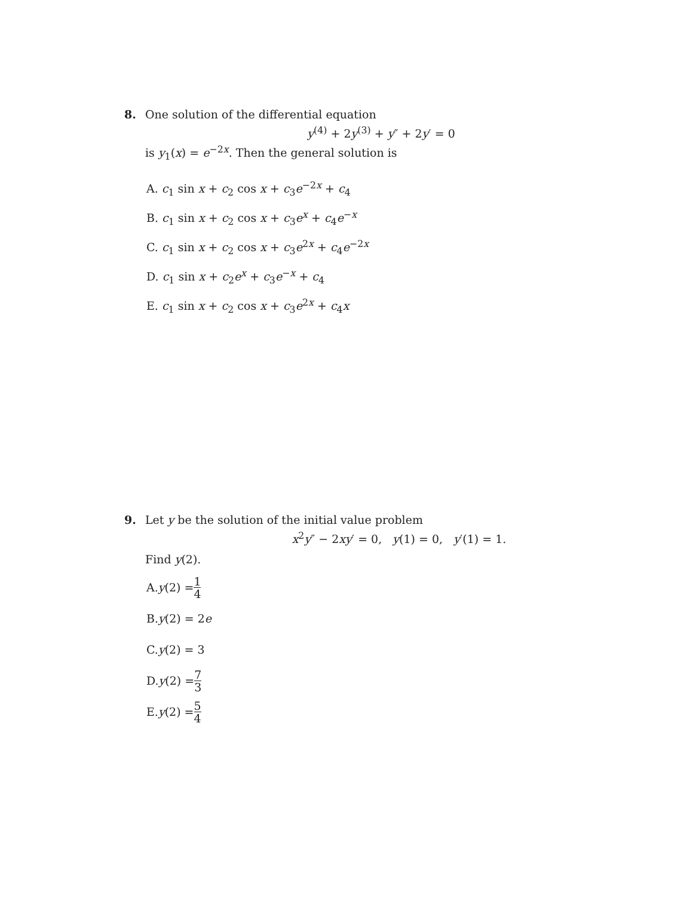8. One solution of the differential equation
y<sup>(4)</sup> + 2y<sup>(3)</sup> + y″ + 2y′ = 0
is y<sub>1</sub>(x) = e<sup>−2x</sup>. Then the general solution is
A. c<sub>1</sub> sin x + c<sub>2</sub> cos x + c<sub>3</sub>e<sup>−2x</sup> + c<sub>4</sub>
B. c<sub>1</sub> sin x + c<sub>2</sub> cos x + c<sub>3</sub>e<sup>x</sup> + c<sub>4</sub>e<sup>−x</sup>
C. c<sub>1</sub> sin x + c<sub>2</sub> cos x + c<sub>3</sub>e<sup>2x</sup> + c<sub>4</sub>e<sup>−2x</sup>
D. c<sub>1</sub> sin x + c<sub>2</sub>e<sup>x</sup> + c<sub>3</sub>e<sup>−x</sup> + c<sub>4</sub>
E. c<sub>1</sub> sin x + c<sub>2</sub> cos x + c<sub>3</sub>e<sup>2x</sup> + c<sub>4</sub>x
9. Let y be the solution of the initial value problem
x<sup>2</sup>y″ − 2xy′ = 0, y(1) = 0, y′(1) = 1.
Find y(2).
A. y (2) = 1 4
B. y (2) = 2 e
C. y (2) = 3
D. y (2) = 7 3
E. y (2) = 5 4